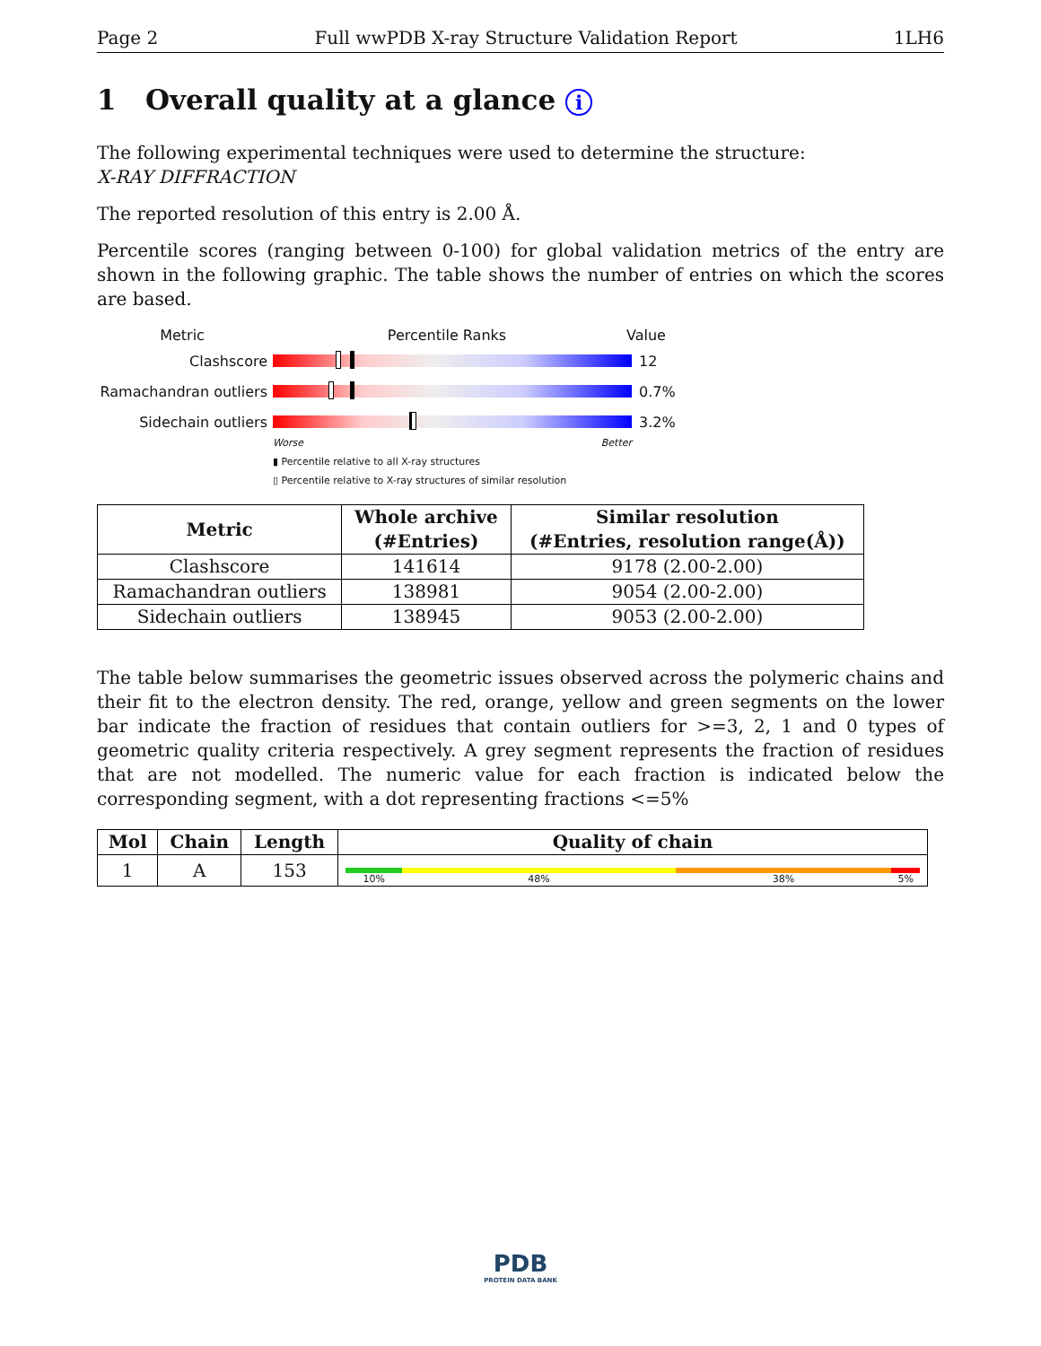Page 2 Full wwPDB X-ray Structure Validation Report 1LH6
1 Overall quality at a glance i
The following experimental techniques were used to determine the structure:
X-RAY DIFFRACTION
The reported resolution of this entry is 2.00 Å.
Percentile scores (ranging between 0-100) for global validation metrics of the entry are shown in the following graphic. The table shows the number of entries on which the scores are based.
Metric Percentile Ranks Value
Clashscore 12
Ramachandran outliers
0.7%
Sidechain outliers 3.2%
Worse Better
▮ Percentile relative to all X-ray structures
▯ Percentile relative to X-ray structures of similar resolution
| Metric | Whole archive (#Entries) | Similar resolution (#Entries, resolution range(Å)) |
| --- | --- | --- |
| Clashscore | 141614 | 9178 (2.00-2.00) |
| Ramachandran outliers | 138981 | 9054 (2.00-2.00) |
| Sidechain outliers | 138945 | 9053 (2.00-2.00) |
The table below summarises the geometric issues observed across the polymeric chains and their fit to the electron density. The red, orange, yellow and green segments on the lower bar indicate the fraction of residues that contain outliers for >=3, 2, 1 and 0 types of geometric quality criteria respectively. A grey segment represents the fraction of residues that are not modelled. The numeric value for each fraction is indicated below the corresponding segment, with a dot representing fractions <=5%
| Mol | Chain | Length | Quality of chain |
| --- | --- | --- | --- |
| 1 | A | 153 | 10% 48% 38% 5% |
PDB
PROTEIN DATA BANK